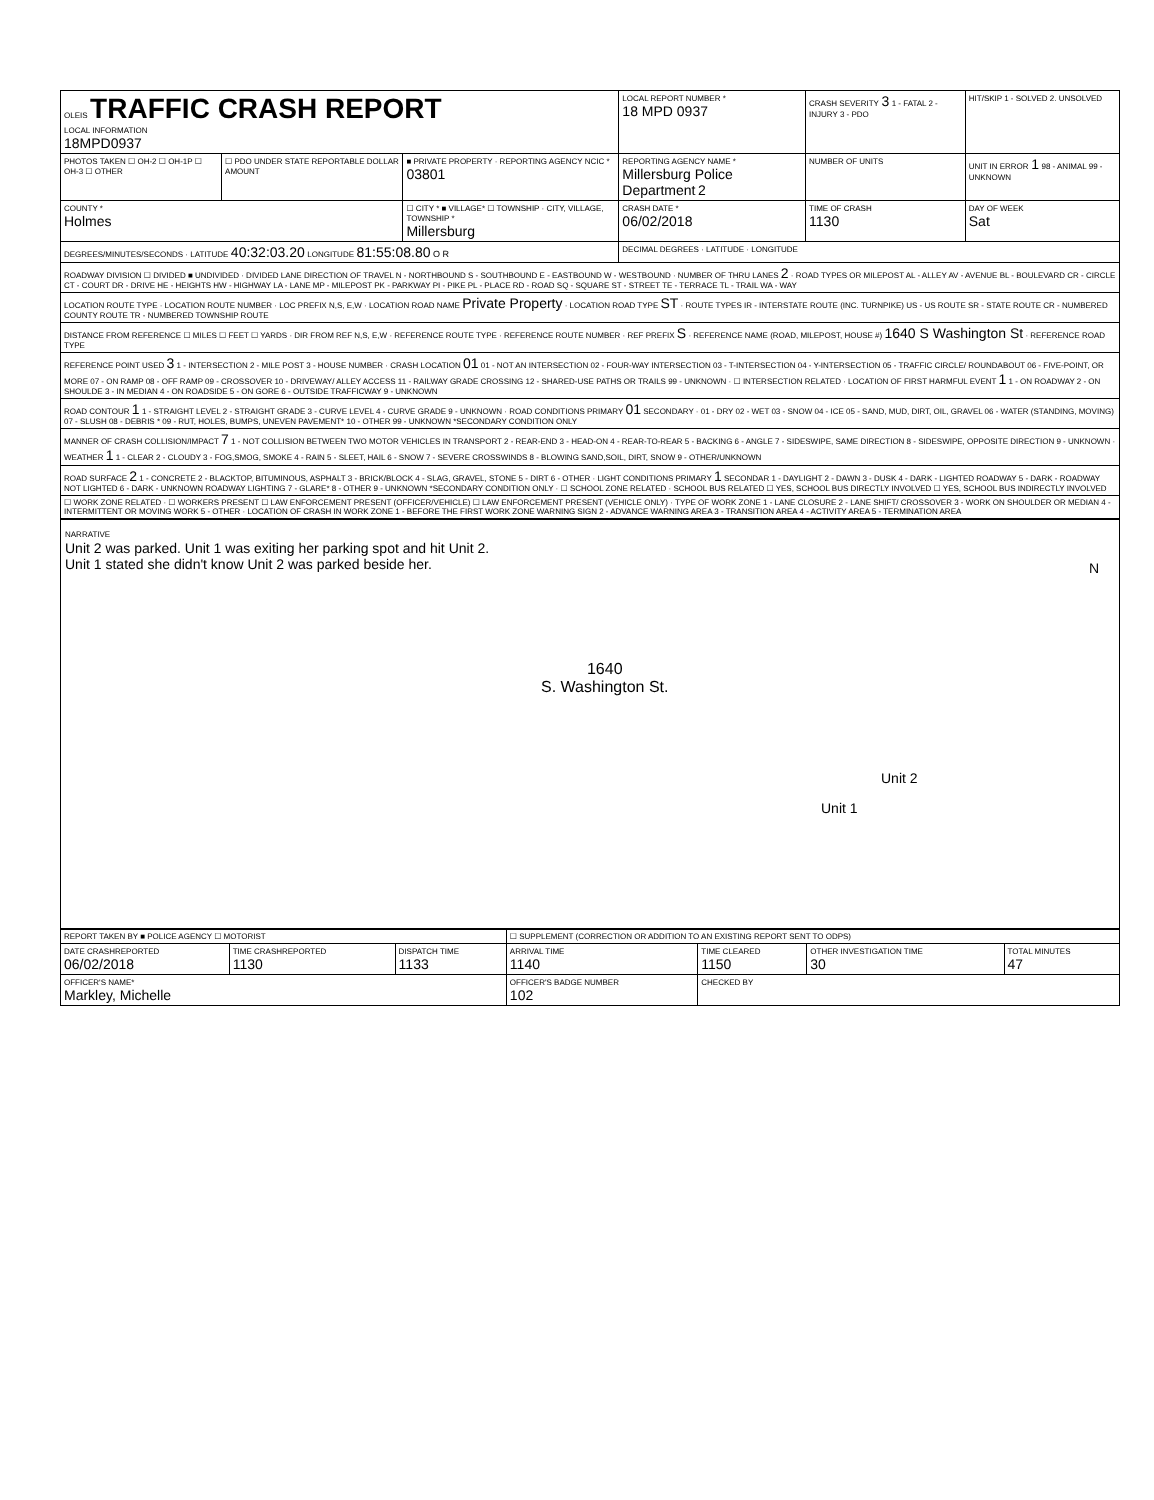| OLEIS TRAFFIC CRASH REPORT LOCAL INFORMATION 18MPD0937 | | | LOCAL REPORT NUMBER * 18 MPD 0937 | | CRASH SEVERITY 3 1 - FATAL 2 - INJURY 3 - PDO | HIT/SKIP 1 - SOLVED 2. UNSOLVED |
| PHOTOS TAKEN ☐ OH-2 ☐ OH-1P ☐ OH-3 ☐ OTHER | ☐ PDO UNDER STATE REPORTABLE DOLLAR AMOUNT | ■ PRIVATE PROPERTY · REPORTING AGENCY NCIC * 03801 | REPORTING AGENCY NAME * Millersburg Police Department 2 | | NUMBER OF UNITS | UNIT IN ERROR 1 98 - ANIMAL 99 - UNKNOWN |
| COUNTY * Holmes | | ☐ CITY * ■ VILLAGE* ☐ TOWNSHIP · CITY, VILLAGE, TOWNSHIP * Millersburg | | CRASH DATE * 06/02/2018 | TIME OF CRASH 1130 | DAY OF WEEK Sat |
| DEGREES/MINUTES/SECONDS · LATITUDE 40:32:03.20 LONGITUDE 81:55:08.80 O R | | | | DECIMAL DEGREES · LATITUDE · LONGITUDE | | |
| ROADWAY DIVISION ☐ DIVIDED ■ UNDIVIDED · DIVIDED LANE DIRECTION OF TRAVEL N - NORTHBOUND S - SOUTHBOUND E - EASTBOUND W - WESTBOUND · NUMBER OF THRU LANES 2 · ROAD TYPES OR MILEPOST AL - ALLEY AV - AVENUE BL - BOULEVARD CR - CIRCLE CT - COURT DR - DRIVE HE - HEIGHTS HW - HIGHWAY LA - LANE MP - MILEPOST PK - PARKWAY PI - PIKE PL - PLACE RD - ROAD SQ - SQUARE ST - STREET TE - TERRACE TL - TRAIL WA - WAY | | | | | | |
| LOCATION ROUTE TYPE · LOCATION ROUTE NUMBER · LOC PREFIX N,S, E,W · LOCATION ROAD NAME Private Property · LOCATION ROAD TYPE ST · ROUTE TYPES IR - INTERSTATE ROUTE (INC. TURNPIKE) US - US ROUTE SR - STATE ROUTE CR - NUMBERED COUNTY ROUTE TR - NUMBERED TOWNSHIP ROUTE | | | | | | |
| DISTANCE FROM REFERENCE ☐ MILES ☐ FEET ☐ YARDS · DIR FROM REF N,S, E,W · REFERENCE ROUTE TYPE · REFERENCE ROUTE NUMBER · REF PREFIX S · REFERENCE NAME (ROAD, MILEPOST, HOUSE #) 1640 S Washington St · REFERENCE ROAD TYPE | | | | | | |
| REFERENCE POINT USED 3 1 - INTERSECTION 2 - MILE POST 3 - HOUSE NUMBER · CRASH LOCATION 01 01 - NOT AN INTERSECTION 02 - FOUR-WAY INTERSECTION 03 - T-INTERSECTION 04 - Y-INTERSECTION 05 - TRAFFIC CIRCLE/ ROUNDABOUT 06 - FIVE-POINT, OR MORE 07 - ON RAMP 08 - OFF RAMP 09 - CROSSOVER 10 - DRIVEWAY/ ALLEY ACCESS 11 - RAILWAY GRADE CROSSING 12 - SHARED-USE PATHS OR TRAILS 99 - UNKNOWN · ☐ INTERSECTION RELATED · LOCATION OF FIRST HARMFUL EVENT 1 1 - ON ROADWAY 2 - ON SHOULDE 3 - IN MEDIAN 4 - ON ROADSIDE 5 - ON GORE 6 - OUTSIDE TRAFFICWAY 9 - UNKNOWN | | | | | | |
| ROAD CONTOUR 1 1 - STRAIGHT LEVEL 2 - STRAIGHT GRADE 3 - CURVE LEVEL 4 - CURVE GRADE 9 - UNKNOWN · ROAD CONDITIONS PRIMARY 01 SECONDARY · 01 - DRY 02 - WET 03 - SNOW 04 - ICE 05 - SAND, MUD, DIRT, OIL, GRAVEL 06 - WATER (STANDING, MOVING) 07 - SLUSH 08 - DEBRIS * 09 - RUT, HOLES, BUMPS, UNEVEN PAVEMENT* 10 - OTHER 99 - UNKNOWN *SECONDARY CONDITION ONLY | | | | | | |
| MANNER OF CRASH COLLISION/IMPACT 7 1 - NOT COLLISION BETWEEN TWO MOTOR VEHICLES IN TRANSPORT 2 - REAR-END 3 - HEAD-ON 4 - REAR-TO-REAR 5 - BACKING 6 - ANGLE 7 - SIDESWIPE, SAME DIRECTION 8 - SIDESWIPE, OPPOSITE DIRECTION 9 - UNKNOWN · WEATHER 1 1 - CLEAR 2 - CLOUDY 3 - FOG,SMOG, SMOKE 4 - RAIN 5 - SLEET, HAIL 6 - SNOW 7 - SEVERE CROSSWINDS 8 - BLOWING SAND,SOIL, DIRT, SNOW 9 - OTHER/UNKNOWN | | | | | | |
| ROAD SURFACE 2 1 - CONCRETE 2 - BLACKTOP, BITUMINOUS, ASPHALT 3 - BRICK/BLOCK 4 - SLAG, GRAVEL, STONE 5 - DIRT 6 - OTHER · LIGHT CONDITIONS PRIMARY 1 SECONDAR 1 - DAYLIGHT 2 - DAWN 3 - DUSK 4 - DARK - LIGHTED ROADWAY 5 - DARK - ROADWAY NOT LIGHTED 6 - DARK - UNKNOWN ROADWAY LIGHTING 7 - GLARE* 8 - OTHER 9 - UNKNOWN *SECONDARY CONDITION ONLY · ☐ SCHOOL ZONE RELATED · SCHOOL BUS RELATED ☐ YES, SCHOOL BUS DIRECTLY INVOLVED ☐ YES, SCHOOL BUS INDIRECTLY INVOLVED | | | | | | |
| ☐ WORK ZONE RELATED · ☐ WORKERS PRESENT ☐ LAW ENFORCEMENT PRESENT (OFFICER/VEHICLE) ☐ LAW ENFORCEMENT PRESENT (VEHICLE ONLY) · TYPE OF WORK ZONE 1 - LANE CLOSURE 2 - LANE SHIFT/ CROSSOVER 3 - WORK ON SHOULDER OR MEDIAN 4 - INTERMITTENT OR MOVING WORK 5 - OTHER · LOCATION OF CRASH IN WORK ZONE 1 - BEFORE THE FIRST WORK ZONE WARNING SIGN 2 - ADVANCE WARNING AREA 3 - TRANSITION AREA 4 - ACTIVITY AREA 5 - TERMINATION AREA | | | | | | |
NARRATIVE
Unit 2 was parked. Unit 1 was exiting her parking spot and hit Unit 2.
Unit 1 stated she didn't know Unit 2 was parked beside her.
1640
S. Washington St.
Unit 2
Unit 1
N
| REPORT TAKEN BY ■ POLICE AGENCY ☐ MOTORIST | | | ☐ SUPPLEMENT (CORRECTION OR ADDITION TO AN EXISTING REPORT SENT TO ODPS) | | | |
| DATE CRASHREPORTED 06/02/2018 | TIME CRASHREPORTED 1130 | DISPATCH TIME 1133 | ARRIVAL TIME 1140 | TIME CLEARED 1150 | OTHER INVESTIGATION TIME 30 | TOTAL MINUTES 47 |
| OFFICER'S NAME* Markley, Michelle | | | OFFICER'S BADGE NUMBER 102 | CHECKED BY | | |